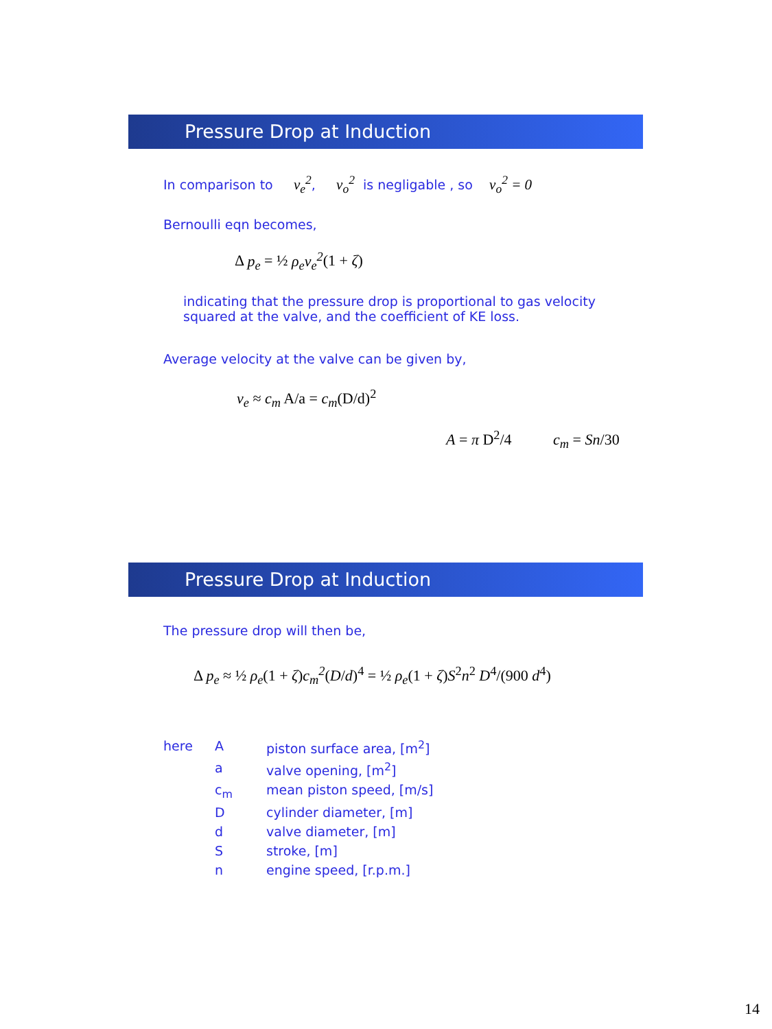Pressure Drop at Induction
In comparison to v<sub>e</sub><sup>2</sup>, v<sub>o</sub><sup>2</sup> is negligable , so v<sub>o</sub><sup>2</sup> = 0
Bernoulli eqn becomes,
Δ p<sub>e</sub> = ½ ρ<sub>e</sub>v<sub>e</sub><sup>2</sup>(1 + ζ)
indicating that the pressure drop is proportional to gas velocity
squared at the valve, and the coefficient of KE loss.
Average velocity at the valve can be given by,
v<sub>e</sub> ≈ c<sub>m</sub> A/a = c<sub>m</sub>(D/d)<sup>2</sup>
A = π D<sup>2</sup>/4 c<sub>m</sub> = Sn/30
Pressure Drop at Induction
The pressure drop will then be,
Δ p<sub>e</sub> ≈ ½ ρ<sub>e</sub>(1 + ζ)c<sub>m</sub><sup>2</sup>(D/d)<sup>4</sup> = ½ ρ<sub>e</sub>(1 + ζ)S<sup>2</sup>n<sup>2</sup> D<sup>4</sup>/(900 d<sup>4</sup>)
| here | A | piston surface area, [m<sup>2</sup>] |
| | a | valve opening, [m<sup>2</sup>] |
| | c<sub>m</sub> | mean piston speed, [m/s] |
| | D | cylinder diameter, [m] |
| | d | valve diameter, [m] |
| | S | stroke, [m] |
| | n | engine speed, [r.p.m.] |
14